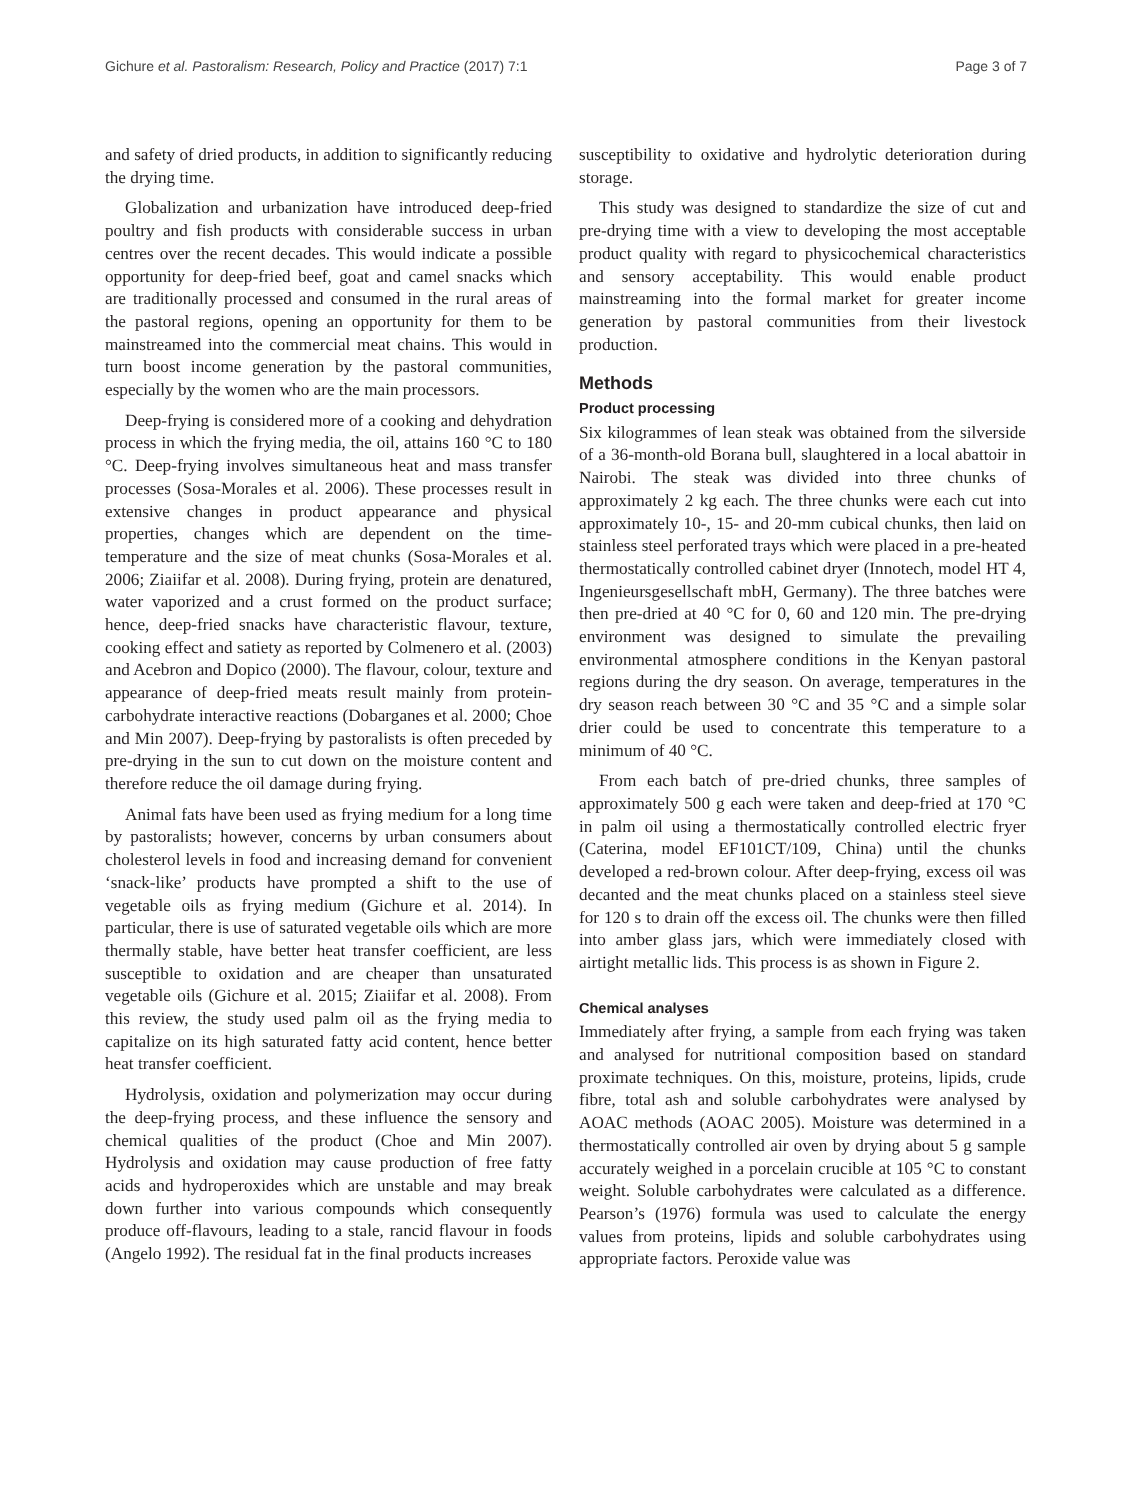Gichure et al. Pastoralism: Research, Policy and Practice (2017) 7:1 Page 3 of 7
and safety of dried products, in addition to significantly reducing the drying time.
Globalization and urbanization have introduced deep-fried poultry and fish products with considerable success in urban centres over the recent decades. This would indicate a possible opportunity for deep-fried beef, goat and camel snacks which are traditionally processed and consumed in the rural areas of the pastoral regions, opening an opportunity for them to be mainstreamed into the commercial meat chains. This would in turn boost income generation by the pastoral communities, especially by the women who are the main processors.
Deep-frying is considered more of a cooking and dehydration process in which the frying media, the oil, attains 160 °C to 180 °C. Deep-frying involves simultaneous heat and mass transfer processes (Sosa-Morales et al. 2006). These processes result in extensive changes in product appearance and physical properties, changes which are dependent on the time-temperature and the size of meat chunks (Sosa-Morales et al. 2006; Ziaiifar et al. 2008). During frying, protein are denatured, water vaporized and a crust formed on the product surface; hence, deep-fried snacks have characteristic flavour, texture, cooking effect and satiety as reported by Colmenero et al. (2003) and Acebron and Dopico (2000). The flavour, colour, texture and appearance of deep-fried meats result mainly from protein-carbohydrate interactive reactions (Dobarganes et al. 2000; Choe and Min 2007). Deep-frying by pastoralists is often preceded by pre-drying in the sun to cut down on the moisture content and therefore reduce the oil damage during frying.
Animal fats have been used as frying medium for a long time by pastoralists; however, concerns by urban consumers about cholesterol levels in food and increasing demand for convenient ‘snack-like’ products have prompted a shift to the use of vegetable oils as frying medium (Gichure et al. 2014). In particular, there is use of saturated vegetable oils which are more thermally stable, have better heat transfer coefficient, are less susceptible to oxidation and are cheaper than unsaturated vegetable oils (Gichure et al. 2015; Ziaiifar et al. 2008). From this review, the study used palm oil as the frying media to capitalize on its high saturated fatty acid content, hence better heat transfer coefficient.
Hydrolysis, oxidation and polymerization may occur during the deep-frying process, and these influence the sensory and chemical qualities of the product (Choe and Min 2007). Hydrolysis and oxidation may cause production of free fatty acids and hydroperoxides which are unstable and may break down further into various compounds which consequently produce off-flavours, leading to a stale, rancid flavour in foods (Angelo 1992). The residual fat in the final products increases
susceptibility to oxidative and hydrolytic deterioration during storage.
This study was designed to standardize the size of cut and pre-drying time with a view to developing the most acceptable product quality with regard to physicochemical characteristics and sensory acceptability. This would enable product mainstreaming into the formal market for greater income generation by pastoral communities from their livestock production.
Methods
Product processing
Six kilogrammes of lean steak was obtained from the silverside of a 36-month-old Borana bull, slaughtered in a local abattoir in Nairobi. The steak was divided into three chunks of approximately 2 kg each. The three chunks were each cut into approximately 10-, 15- and 20-mm cubical chunks, then laid on stainless steel perforated trays which were placed in a pre-heated thermostatically controlled cabinet dryer (Innotech, model HT 4, Ingenieursgesellschaft mbH, Germany). The three batches were then pre-dried at 40 °C for 0, 60 and 120 min. The pre-drying environment was designed to simulate the prevailing environmental atmosphere conditions in the Kenyan pastoral regions during the dry season. On average, temperatures in the dry season reach between 30 °C and 35 °C and a simple solar drier could be used to concentrate this temperature to a minimum of 40 °C.
From each batch of pre-dried chunks, three samples of approximately 500 g each were taken and deep-fried at 170 °C in palm oil using a thermostatically controlled electric fryer (Caterina, model EF101CT/109, China) until the chunks developed a red-brown colour. After deep-frying, excess oil was decanted and the meat chunks placed on a stainless steel sieve for 120 s to drain off the excess oil. The chunks were then filled into amber glass jars, which were immediately closed with airtight metallic lids. This process is as shown in Figure 2.
Chemical analyses
Immediately after frying, a sample from each frying was taken and analysed for nutritional composition based on standard proximate techniques. On this, moisture, proteins, lipids, crude fibre, total ash and soluble carbohydrates were analysed by AOAC methods (AOAC 2005). Moisture was determined in a thermostatically controlled air oven by drying about 5 g sample accurately weighed in a porcelain crucible at 105 °C to constant weight. Soluble carbohydrates were calculated as a difference. Pearson’s (1976) formula was used to calculate the energy values from proteins, lipids and soluble carbohydrates using appropriate factors. Peroxide value was